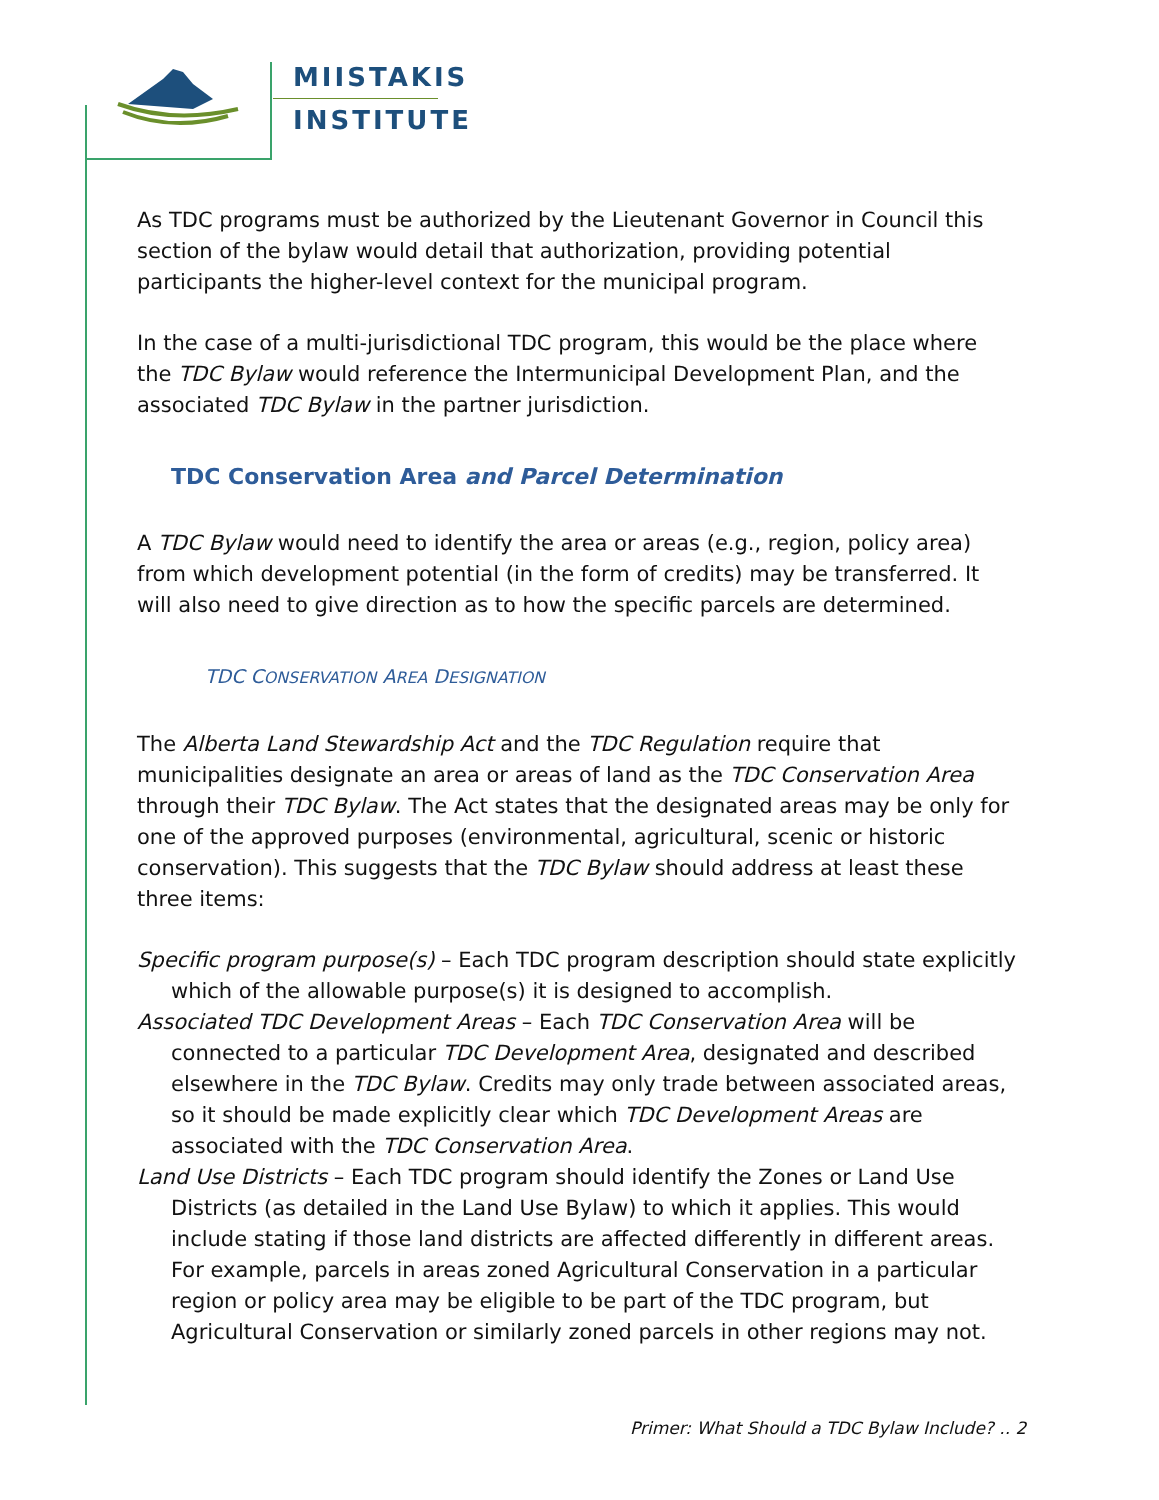MIISTAKIS
INSTITUTE
As TDC programs must be authorized by the Lieutenant Governor in Council this section of the bylaw would detail that authorization, providing potential participants the higher-level context for the municipal program.
In the case of a multi-jurisdictional TDC program, this would be the place where the TDC Bylaw would reference the Intermunicipal Development Plan, and the associated TDC Bylaw in the partner jurisdiction.
TDC Conservation Area and Parcel Determination
A TDC Bylaw would need to identify the area or areas (e.g., region, policy area) from which development potential (in the form of credits) may be transferred. It will also need to give direction as to how the specific parcels are determined.
TDC CONSERVATION AREA DESIGNATION
The Alberta Land Stewardship Act and the TDC Regulation require that municipalities designate an area or areas of land as the TDC Conservation Area through their TDC Bylaw. The Act states that the designated areas may be only for one of the approved purposes (environmental, agricultural, scenic or historic conservation). This suggests that the TDC Bylaw should address at least these three items:
Specific program purpose(s) – Each TDC program description should state explicitly which of the allowable purpose(s) it is designed to accomplish.
Associated TDC Development Areas – Each TDC Conservation Area will be connected to a particular TDC Development Area, designated and described elsewhere in the TDC Bylaw. Credits may only trade between associated areas, so it should be made explicitly clear which TDC Development Areas are associated with the TDC Conservation Area.
Land Use Districts – Each TDC program should identify the Zones or Land Use Districts (as detailed in the Land Use Bylaw) to which it applies. This would include stating if those land districts are affected differently in different areas. For example, parcels in areas zoned Agricultural Conservation in a particular region or policy area may be eligible to be part of the TDC program, but Agricultural Conservation or similarly zoned parcels in other regions may not.
Primer: What Should a TDC Bylaw Include? .. 2